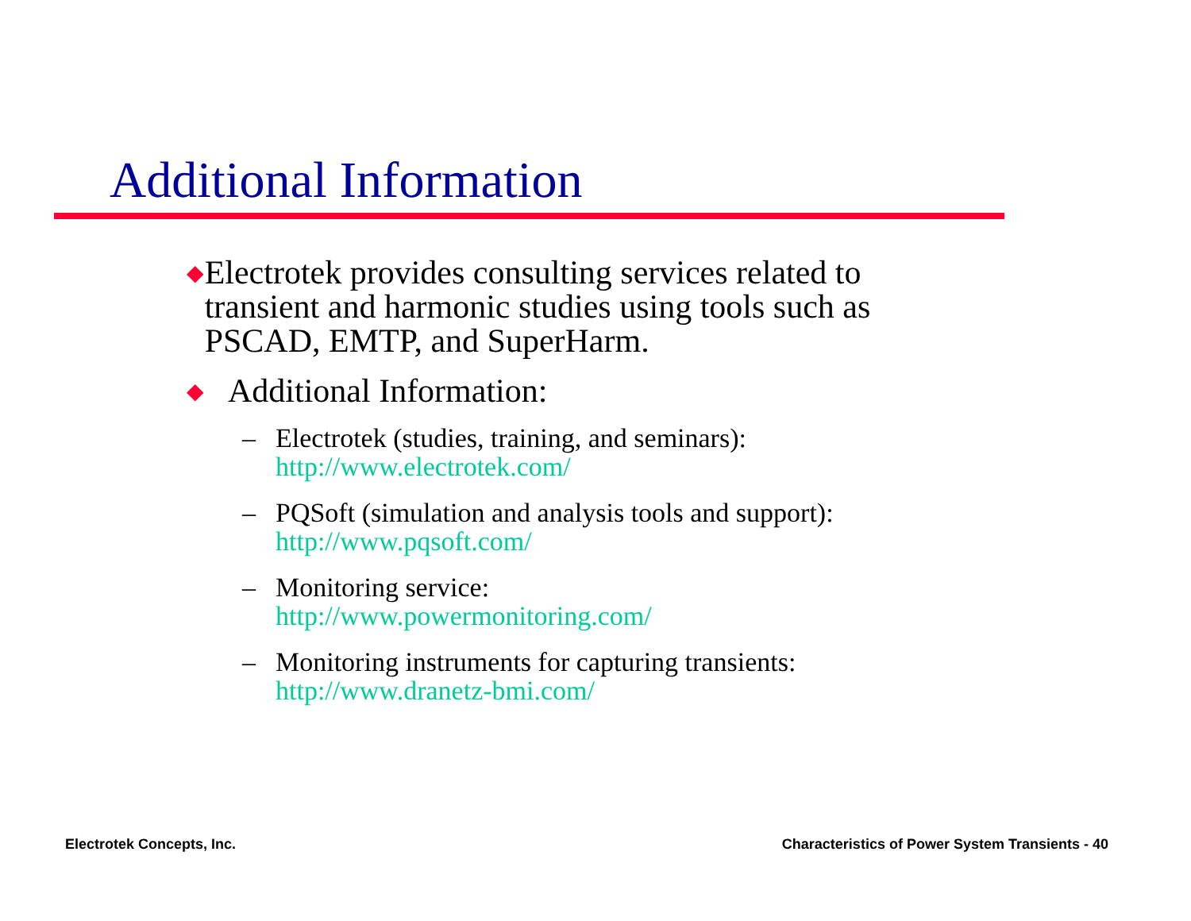Additional Information
◆
Electrotek provides consulting services related to transient and harmonic studies using tools such as PSCAD, EMTP, and SuperHarm.
◆
Additional Information:
– Electrotek (studies, training, and seminars):
http://www.electrotek.com/
– PQSoft (simulation and analysis tools and support):
http://www.pqsoft.com/
– Monitoring service:
http://www.powermonitoring.com/
– Monitoring instruments for capturing transients:
http://www.dranetz-bmi.com/
Electrotek Concepts, Inc.
Characteristics of Power System Transients - 40